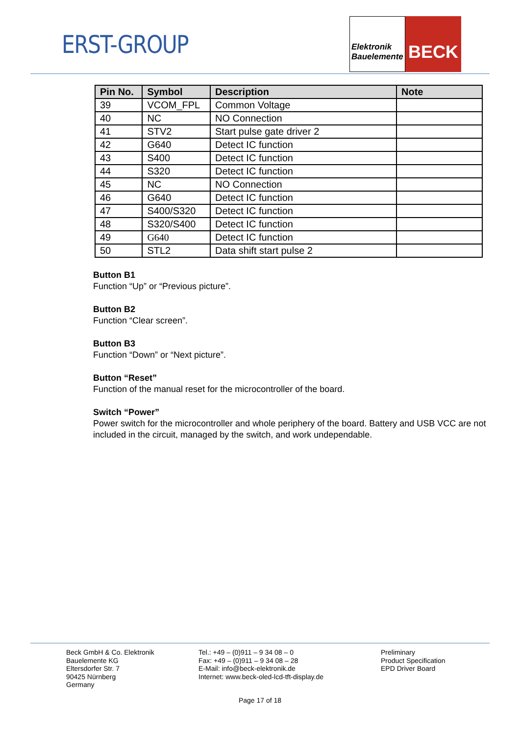ERST-GROUP
Elektronik Bauelemente
BECK
| Pin No. | Symbol | Description | Note |
| --- | --- | --- | --- |
| 39 | VCOM_FPL | Common Voltage | |
| 40 | NC | NO Connection | |
| 41 | STV2 | Start pulse gate driver 2 | |
| 42 | G640 | Detect IC function | |
| 43 | S400 | Detect IC function | |
| 44 | S320 | Detect IC function | |
| 45 | NC | NO Connection | |
| 46 | G640 | Detect IC function | |
| 47 | S400/S320 | Detect IC function | |
| 48 | S320/S400 | Detect IC function | |
| 49 | G640 | Detect IC function | |
| 50 | STL2 | Data shift start pulse 2 | |
Button B1
Function “Up” or “Previous picture”.
Button B2
Function “Clear screen”.
Button B3
Function “Down” or “Next picture”.
Button “Reset”
Function of the manual reset for the microcontroller of the board.
Switch “Power”
Power switch for the microcontroller and whole periphery of the board. Battery and USB VCC are not included in the circuit, managed by the switch, and work undependable.
Beck GmbH & Co. Elektronik
Bauelemente KG
Eltersdorfer Str. 7
90425 Nürnberg
Germany
Tel.: +49 – (0)911 – 9 34 08 – 0
Fax: +49 – (0)911 – 9 34 08 – 28
E-Mail: info@beck-elektronik.de
Internet: www.beck-oled-lcd-tft-display.de
Preliminary
Product Specification
EPD Driver Board
Page 17 of 18